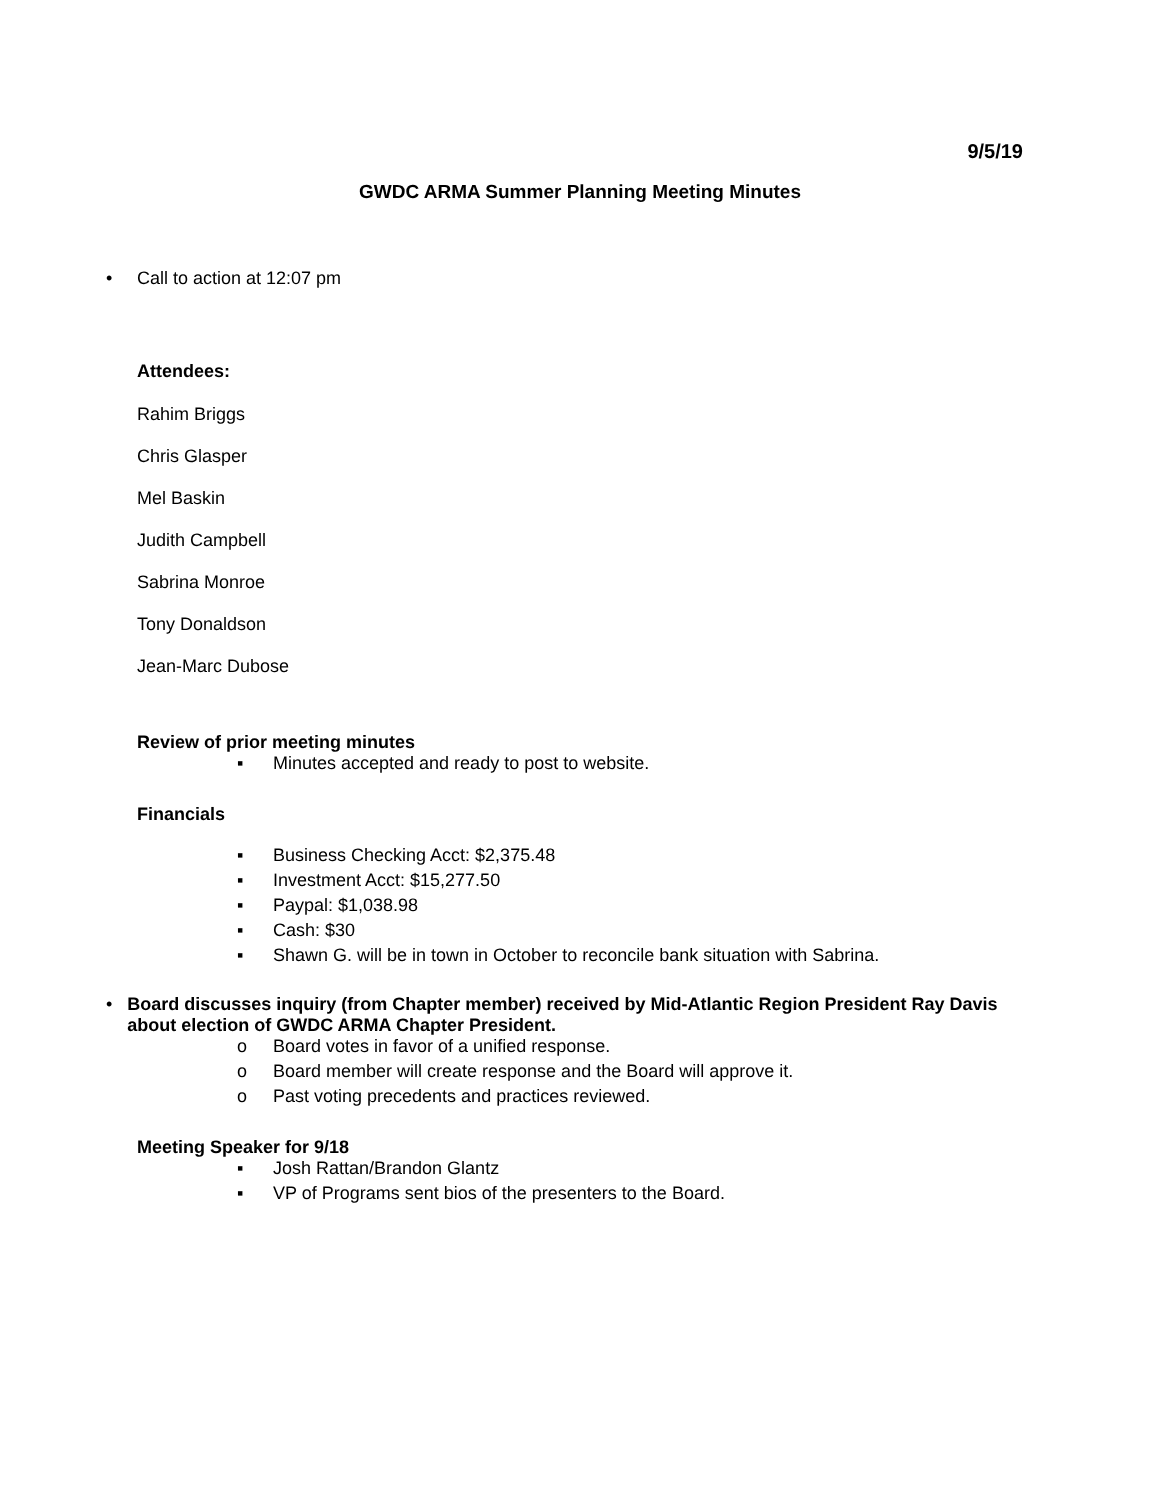9/5/19
GWDC ARMA Summer Planning Meeting Minutes
• Call to action at 12:07 pm
Attendees:
Rahim Briggs
Chris Glasper
Mel Baskin
Judith Campbell
Sabrina Monroe
Tony Donaldson
Jean-Marc Dubose
Review of prior meeting minutes
▪ Minutes accepted and ready to post to website.
Financials
▪ Business Checking Acct: $2,375.48
▪ Investment Acct: $15,277.50
▪ Paypal: $1,038.98
▪ Cash: $30
▪ Shawn G. will be in town in October to reconcile bank situation with Sabrina.
• Board discusses inquiry (from Chapter member) received by Mid-Atlantic Region President Ray Davis about election of GWDC ARMA Chapter President.
o Board votes in favor of a unified response.
o Board member will create response and the Board will approve it.
o Past voting precedents and practices reviewed.
Meeting Speaker for 9/18
▪ Josh Rattan/Brandon Glantz
▪ VP of Programs sent bios of the presenters to the Board.